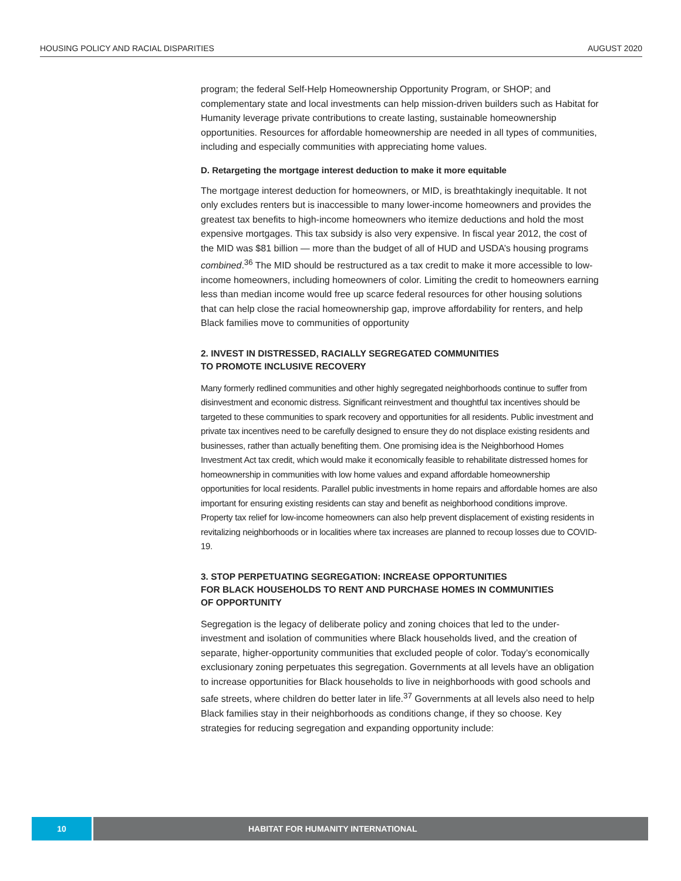HOUSING POLICY AND RACIAL DISPARITIES AUGUST 2020
program; the federal Self-Help Homeownership Opportunity Program, or SHOP; and complementary state and local investments can help mission-driven builders such as Habitat for Humanity leverage private contributions to create lasting, sustainable homeownership opportunities. Resources for affordable homeownership are needed in all types of communities, including and especially communities with appreciating home values.
D. Retargeting the mortgage interest deduction to make it more equitable
The mortgage interest deduction for homeowners, or MID, is breathtakingly inequitable. It not only excludes renters but is inaccessible to many lower-income homeowners and provides the greatest tax benefits to high-income homeowners who itemize deductions and hold the most expensive mortgages. This tax subsidy is also very expensive. In fiscal year 2012, the cost of the MID was $81 billion — more than the budget of all of HUD and USDA’s housing programs combined.<sup>36</sup> The MID should be restructured as a tax credit to make it more accessible to low-income homeowners, including homeowners of color. Limiting the credit to homeowners earning less than median income would free up scarce federal resources for other housing solutions that can help close the racial homeownership gap, improve affordability for renters, and help Black families move to communities of opportunity
2. INVEST IN DISTRESSED, RACIALLY SEGREGATED COMMUNITIES
TO PROMOTE INCLUSIVE RECOVERY
Many formerly redlined communities and other highly segregated neighborhoods continue to suffer from disinvestment and economic distress. Significant reinvestment and thoughtful tax incentives should be targeted to these communities to spark recovery and opportunities for all residents. Public investment and private tax incentives need to be carefully designed to ensure they do not displace existing residents and businesses, rather than actually benefiting them. One promising idea is the Neighborhood Homes Investment Act tax credit, which would make it economically feasible to rehabilitate distressed homes for homeownership in communities with low home values and expand affordable homeownership opportunities for local residents. Parallel public investments in home repairs and affordable homes are also important for ensuring existing residents can stay and benefit as neighborhood conditions improve. Property tax relief for low-income homeowners can also help prevent displacement of existing residents in revitalizing neighborhoods or in localities where tax increases are planned to recoup losses due to COVID-19.
3. STOP PERPETUATING SEGREGATION: INCREASE OPPORTUNITIES
FOR BLACK HOUSEHOLDS TO RENT AND PURCHASE HOMES IN COMMUNITIES
OF OPPORTUNITY
Segregation is the legacy of deliberate policy and zoning choices that led to the under-investment and isolation of communities where Black households lived, and the creation of separate, higher-opportunity communities that excluded people of color. Today’s economically exclusionary zoning perpetuates this segregation. Governments at all levels have an obligation to increase opportunities for Black households to live in neighborhoods with good schools and safe streets, where children do better later in life.<sup>37</sup> Governments at all levels also need to help Black families stay in their neighborhoods as conditions change, if they so choose. Key strategies for reducing segregation and expanding opportunity include:
10 HABITAT FOR HUMANITY INTERNATIONAL